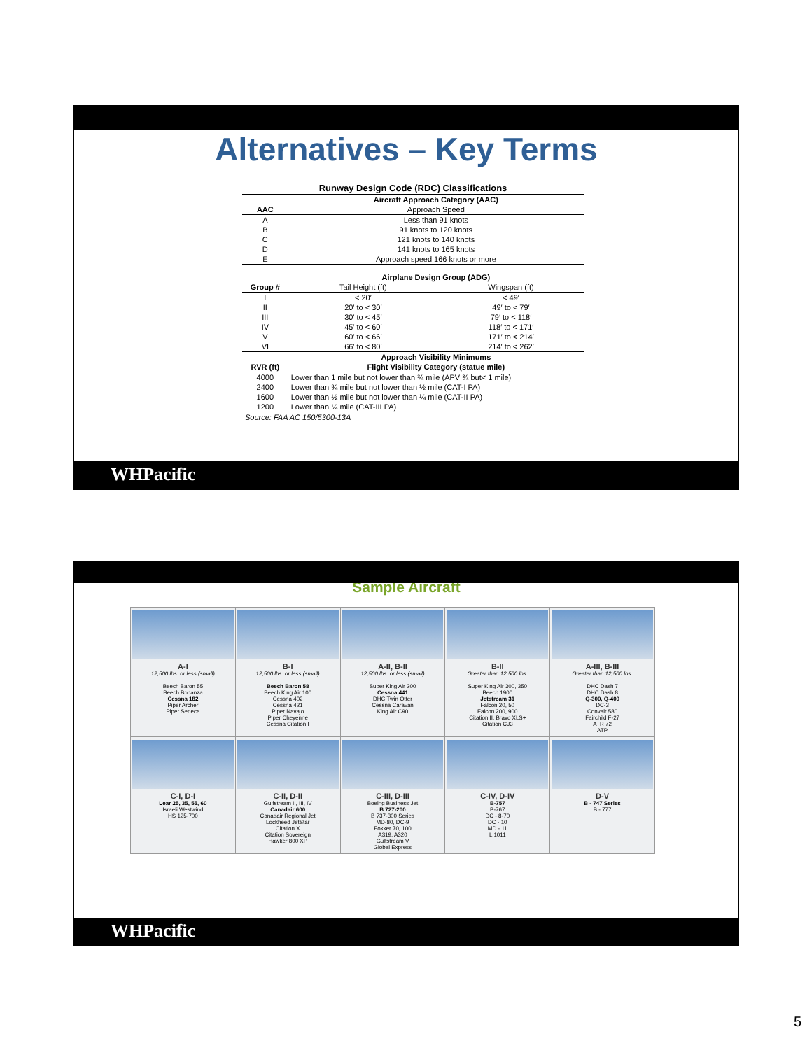Alternatives – Key Terms
| Runway Design Code (RDC) Classifications | | |
| | Aircraft Approach Category (AAC) | |
| AAC | Approach Speed | |
| A | Less than 91 knots | |
| B | 91 knots to 120 knots | |
| C | 121 knots to 140 knots | |
| D | 141 knots to 165 knots | |
| E | Approach speed 166 knots or more | |
| | Airplane Design Group (ADG) | |
| Group # | Tail Height (ft) | Wingspan (ft) |
| I | < 20′ | < 49′ |
| II | 20′ to < 30′ | 49′ to < 79′ |
| III | 30′ to < 45′ | 79′ to < 118′ |
| IV | 45′ to < 60′ | 118′ to < 171′ |
| V | 60′ to < 66′ | 171′ to < 214′ |
| VI | 66′ to < 80′ | 214′ to < 262′ |
| | Approach Visibility Minimums | |
| RVR (ft) | Flight Visibility Category (statue mile) | |
| 4000 | Lower than 1 mile but not lower than ¾ mile (APV ¾ but< 1 mile) | |
| 2400 | Lower than ¾ mile but not lower than ½ mile (CAT-I PA) | |
| 1600 | Lower than ½ mile but not lower than ¼ mile (CAT-II PA) | |
| 1200 | Lower than ¼ mile (CAT-III PA) | |
| Source: FAA AC 150/5300-13A | | |
WHPacific
Sample Aircraft
| A-I 12,500 lbs. or less (small) Beech Baron 55 Beech Bonanza Cessna 182 Piper Archer Piper Seneca | B-I 12,500 lbs. or less (small) Beech Baron 58 Beech King Air 100 Cessna 402 Cessna 421 Piper Navajo Piper Cheyenne Cessna Citation I | A-II, B-II 12,500 lbs. or less (small) Super King Air 200 Cessna 441 DHC Twin Otter Cessna Caravan King Air C90 | B-II Greater than 12,500 lbs. Super King Air 300, 350 Beech 1900 Jetstream 31 Falcon 20, 50 Falcon 200, 900 Citation II, Bravo XLS+ Citation CJ3 | A-III, B-III Greater than 12,500 lbs. DHC Dash 7 DHC Dash 8 Q-300, Q-400 DC-3 Convair 580 Fairchild F-27 ATR 72 ATP |
| C-I, D-I Lear 25, 35, 55, 60 Israeli Westwind HS 125-700 | C-II, D-II Gulfstream II, III, IV Canadair 600 Canadair Regional Jet Lockheed JetStar Citation X Citation Sovereign Hawker 800 XP | C-III, D-III Boeing Business Jet B 727-200 B 737-300 Series MD-80, DC-9 Fokker 70, 100 A319, A320 Gulfstream V Global Express | C-IV, D-IV B-757 B-767 DC - 8-70 DC - 10 MD - 11 L 1011 | D-V B - 747 Series B - 777 |
WHPacific
5